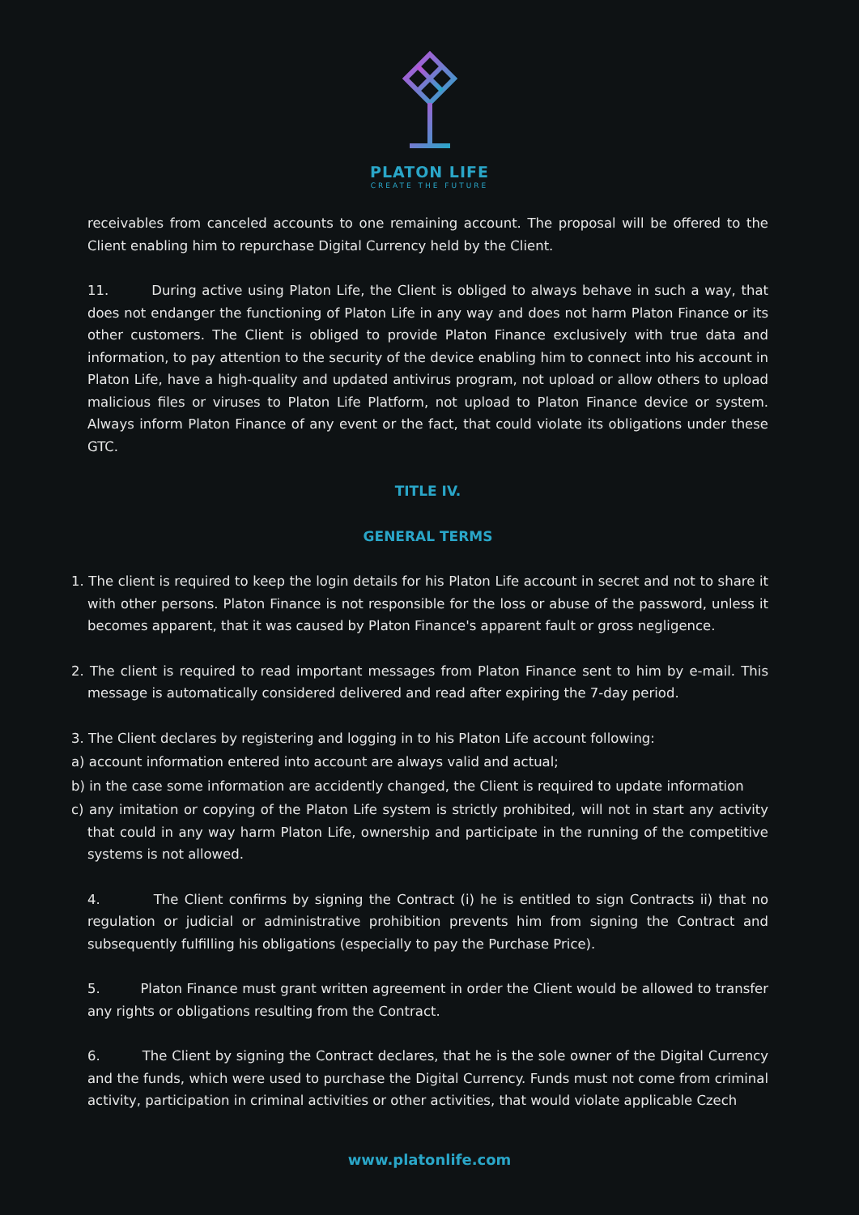PLATON LIFE
CREATE THE FUTURE
receivables from canceled accounts to one remaining account. The proposal will be offered to the Client enabling him to repurchase Digital Currency held by the Client.
11. During active using Platon Life, the Client is obliged to always behave in such a way, that does not endanger the functioning of Platon Life in any way and does not harm Platon Finance or its other customers. The Client is obliged to provide Platon Finance exclusively with true data and information, to pay attention to the security of the device enabling him to connect into his account in Platon Life, have a high-quality and updated antivirus program, not upload or allow others to upload malicious files or viruses to Platon Life Platform, not upload to Platon Finance device or system. Always inform Platon Finance of any event or the fact, that could violate its obligations under these GTC.
TITLE IV.
GENERAL TERMS
1. The client is required to keep the login details for his Platon Life account in secret and not to share it with other persons. Platon Finance is not responsible for the loss or abuse of the password, unless it becomes apparent, that it was caused by Platon Finance's apparent fault or gross negligence.
2. The client is required to read important messages from Platon Finance sent to him by e-mail. This message is automatically considered delivered and read after expiring the 7-day period.
3. The Client declares by registering and logging in to his Platon Life account following:
a) account information entered into account are always valid and actual;
b) in the case some information are accidently changed, the Client is required to update information
c) any imitation or copying of the Platon Life system is strictly prohibited, will not in start any activity that could in any way harm Platon Life, ownership and participate in the running of the competitive systems is not allowed.
4. The Client confirms by signing the Contract (i) he is entitled to sign Contracts ii) that no regulation or judicial or administrative prohibition prevents him from signing the Contract and subsequently fulfilling his obligations (especially to pay the Purchase Price).
5. Platon Finance must grant written agreement in order the Client would be allowed to transfer any rights or obligations resulting from the Contract.
6. The Client by signing the Contract declares, that he is the sole owner of the Digital Currency and the funds, which were used to purchase the Digital Currency. Funds must not come from criminal activity, participation in criminal activities or other activities, that would violate applicable Czech
www.platonlife.com